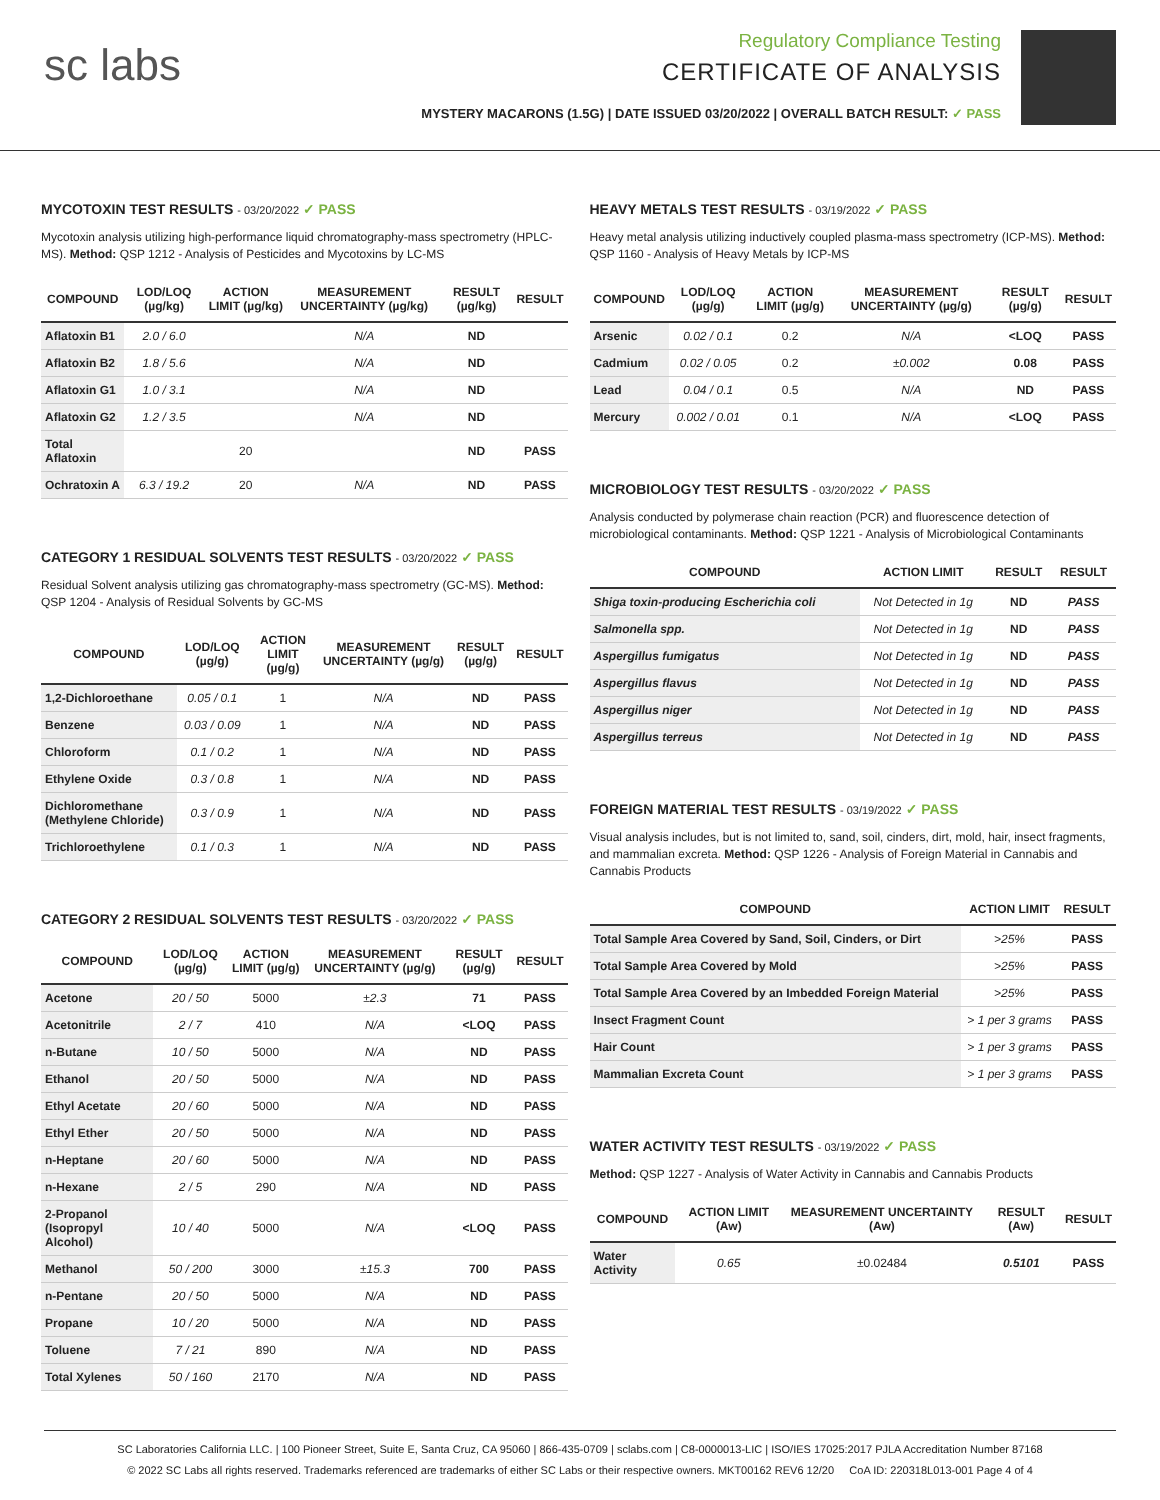sc labs
Regulatory Compliance Testing
CERTIFICATE OF ANALYSIS
MYSTERY MACARONS (1.5G) | DATE ISSUED 03/20/2022 | OVERALL BATCH RESULT: ✓ PASS
MYCOTOXIN TEST RESULTS - 03/20/2022 ✓ PASS
Mycotoxin analysis utilizing high-performance liquid chromatography-mass spectrometry (HPLC-MS). Method: QSP 1212 - Analysis of Pesticides and Mycotoxins by LC-MS
| COMPOUND | LOD/LOQ (µg/kg) | ACTION LIMIT (µg/kg) | MEASUREMENT UNCERTAINTY (µg/kg) | RESULT (µg/kg) | RESULT |
| --- | --- | --- | --- | --- | --- |
| Aflatoxin B1 | 2.0 / 6.0 | | N/A | ND | |
| Aflatoxin B2 | 1.8 / 5.6 | | N/A | ND | |
| Aflatoxin G1 | 1.0 / 3.1 | | N/A | ND | |
| Aflatoxin G2 | 1.2 / 3.5 | | N/A | ND | |
| Total Aflatoxin | | 20 | | ND | PASS |
| Ochratoxin A | 6.3 / 19.2 | 20 | N/A | ND | PASS |
CATEGORY 1 RESIDUAL SOLVENTS TEST RESULTS - 03/20/2022 ✓ PASS
Residual Solvent analysis utilizing gas chromatography-mass spectrometry (GC-MS). Method: QSP 1204 - Analysis of Residual Solvents by GC-MS
| COMPOUND | LOD/LOQ (µg/g) | ACTION LIMIT (µg/g) | MEASUREMENT UNCERTAINTY (µg/g) | RESULT (µg/g) | RESULT |
| --- | --- | --- | --- | --- | --- |
| 1,2-Dichloroethane | 0.05 / 0.1 | 1 | N/A | ND | PASS |
| Benzene | 0.03 / 0.09 | 1 | N/A | ND | PASS |
| Chloroform | 0.1 / 0.2 | 1 | N/A | ND | PASS |
| Ethylene Oxide | 0.3 / 0.8 | 1 | N/A | ND | PASS |
| Dichloromethane (Methylene Chloride) | 0.3 / 0.9 | 1 | N/A | ND | PASS |
| Trichloroethylene | 0.1 / 0.3 | 1 | N/A | ND | PASS |
CATEGORY 2 RESIDUAL SOLVENTS TEST RESULTS - 03/20/2022 ✓ PASS
| COMPOUND | LOD/LOQ (µg/g) | ACTION LIMIT (µg/g) | MEASUREMENT UNCERTAINTY (µg/g) | RESULT (µg/g) | RESULT |
| --- | --- | --- | --- | --- | --- |
| Acetone | 20 / 50 | 5000 | ±2.3 | 71 | PASS |
| Acetonitrile | 2 / 7 | 410 | N/A | <LOQ | PASS |
| n-Butane | 10 / 50 | 5000 | N/A | ND | PASS |
| Ethanol | 20 / 50 | 5000 | N/A | ND | PASS |
| Ethyl Acetate | 20 / 60 | 5000 | N/A | ND | PASS |
| Ethyl Ether | 20 / 50 | 5000 | N/A | ND | PASS |
| n-Heptane | 20 / 60 | 5000 | N/A | ND | PASS |
| n-Hexane | 2 / 5 | 290 | N/A | ND | PASS |
| 2-Propanol (Isopropyl Alcohol) | 10 / 40 | 5000 | N/A | <LOQ | PASS |
| Methanol | 50 / 200 | 3000 | ±15.3 | 700 | PASS |
| n-Pentane | 20 / 50 | 5000 | N/A | ND | PASS |
| Propane | 10 / 20 | 5000 | N/A | ND | PASS |
| Toluene | 7 / 21 | 890 | N/A | ND | PASS |
| Total Xylenes | 50 / 160 | 2170 | N/A | ND | PASS |
HEAVY METALS TEST RESULTS - 03/19/2022 ✓ PASS
Heavy metal analysis utilizing inductively coupled plasma-mass spectrometry (ICP-MS). Method: QSP 1160 - Analysis of Heavy Metals by ICP-MS
| COMPOUND | LOD/LOQ (µg/g) | ACTION LIMIT (µg/g) | MEASUREMENT UNCERTAINTY (µg/g) | RESULT (µg/g) | RESULT |
| --- | --- | --- | --- | --- | --- |
| Arsenic | 0.02 / 0.1 | 0.2 | N/A | <LOQ | PASS |
| Cadmium | 0.02 / 0.05 | 0.2 | ±0.002 | 0.08 | PASS |
| Lead | 0.04 / 0.1 | 0.5 | N/A | ND | PASS |
| Mercury | 0.002 / 0.01 | 0.1 | N/A | <LOQ | PASS |
MICROBIOLOGY TEST RESULTS - 03/20/2022 ✓ PASS
Analysis conducted by polymerase chain reaction (PCR) and fluorescence detection of microbiological contaminants. Method: QSP 1221 - Analysis of Microbiological Contaminants
| COMPOUND | ACTION LIMIT | RESULT | RESULT |
| --- | --- | --- | --- |
| Shiga toxin-producing Escherichia coli | Not Detected in 1g | ND | PASS |
| Salmonella spp. | Not Detected in 1g | ND | PASS |
| Aspergillus fumigatus | Not Detected in 1g | ND | PASS |
| Aspergillus flavus | Not Detected in 1g | ND | PASS |
| Aspergillus niger | Not Detected in 1g | ND | PASS |
| Aspergillus terreus | Not Detected in 1g | ND | PASS |
FOREIGN MATERIAL TEST RESULTS - 03/19/2022 ✓ PASS
Visual analysis includes, but is not limited to, sand, soil, cinders, dirt, mold, hair, insect fragments, and mammalian excreta. Method: QSP 1226 - Analysis of Foreign Material in Cannabis and Cannabis Products
| COMPOUND | ACTION LIMIT | RESULT |
| --- | --- | --- |
| Total Sample Area Covered by Sand, Soil, Cinders, or Dirt | >25% | PASS |
| Total Sample Area Covered by Mold | >25% | PASS |
| Total Sample Area Covered by an Imbedded Foreign Material | >25% | PASS |
| Insect Fragment Count | > 1 per 3 grams | PASS |
| Hair Count | > 1 per 3 grams | PASS |
| Mammalian Excreta Count | > 1 per 3 grams | PASS |
WATER ACTIVITY TEST RESULTS - 03/19/2022 ✓ PASS
Method: QSP 1227 - Analysis of Water Activity in Cannabis and Cannabis Products
| COMPOUND | ACTION LIMIT (Aw) | MEASUREMENT UNCERTAINTY (Aw) | RESULT (Aw) | RESULT |
| --- | --- | --- | --- | --- |
| Water Activity | 0.65 | ±0.02484 | 0.5101 | PASS |
SC Laboratories California LLC. | 100 Pioneer Street, Suite E, Santa Cruz, CA 95060 | 866-435-0709 | sclabs.com | C8-0000013-LIC | ISO/IES 17025:2017 PJLA Accreditation Number 87168
© 2022 SC Labs all rights reserved. Trademarks referenced are trademarks of either SC Labs or their respective owners. MKT00162 REV6 12/20 CoA ID: 220318L013-001 Page 4 of 4